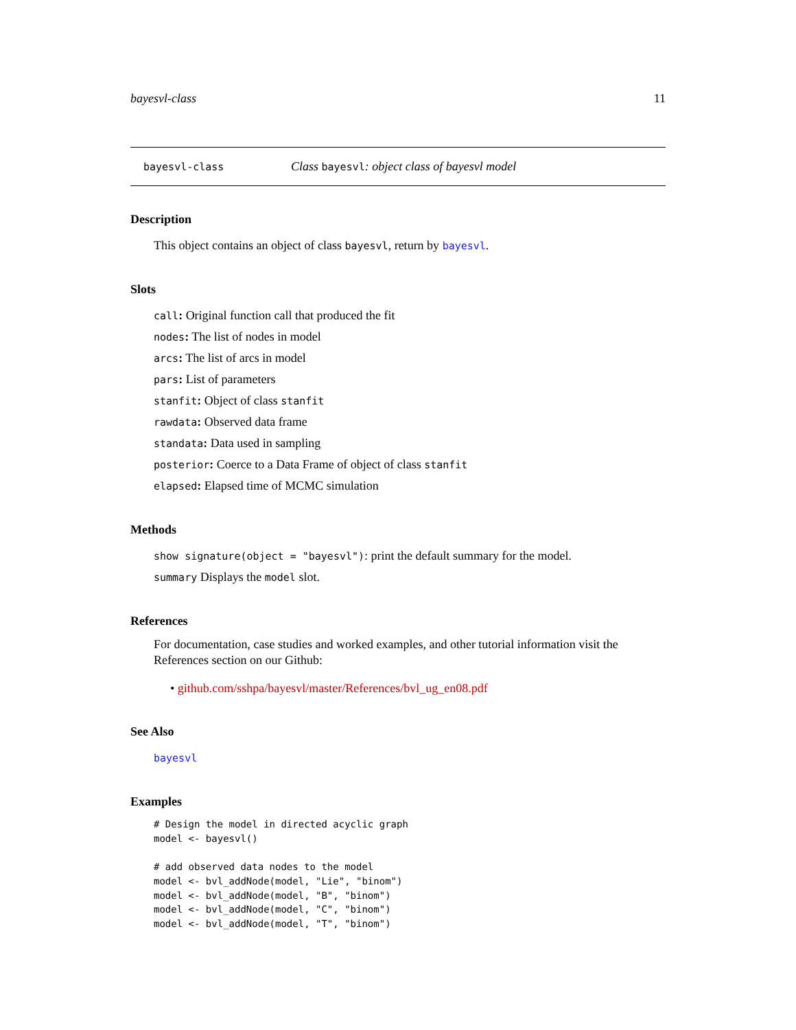bayesvl-class 11
bayesvl-class Class bayesvl: object class of bayesvl model
Description
This object contains an object of class bayesvl, return by bayesvl.
Slots
call: Original function call that produced the fit
nodes: The list of nodes in model
arcs: The list of arcs in model
pars: List of parameters
stanfit: Object of class stanfit
rawdata: Observed data frame
standata: Data used in sampling
posterior: Coerce to a Data Frame of object of class stanfit
elapsed: Elapsed time of MCMC simulation
Methods
show signature(object = "bayesvl"): print the default summary for the model.
summary Displays the model slot.
References
For documentation, case studies and worked examples, and other tutorial information visit the References section on our Github:
• github.com/sshpa/bayesvl/master/References/bvl_ug_en08.pdf
See Also
bayesvl
Examples
# Design the model in directed acyclic graph
model <- bayesvl()

# add observed data nodes to the model
model <- bvl_addNode(model, "Lie", "binom")
model <- bvl_addNode(model, "B", "binom")
model <- bvl_addNode(model, "C", "binom")
model <- bvl_addNode(model, "T", "binom")